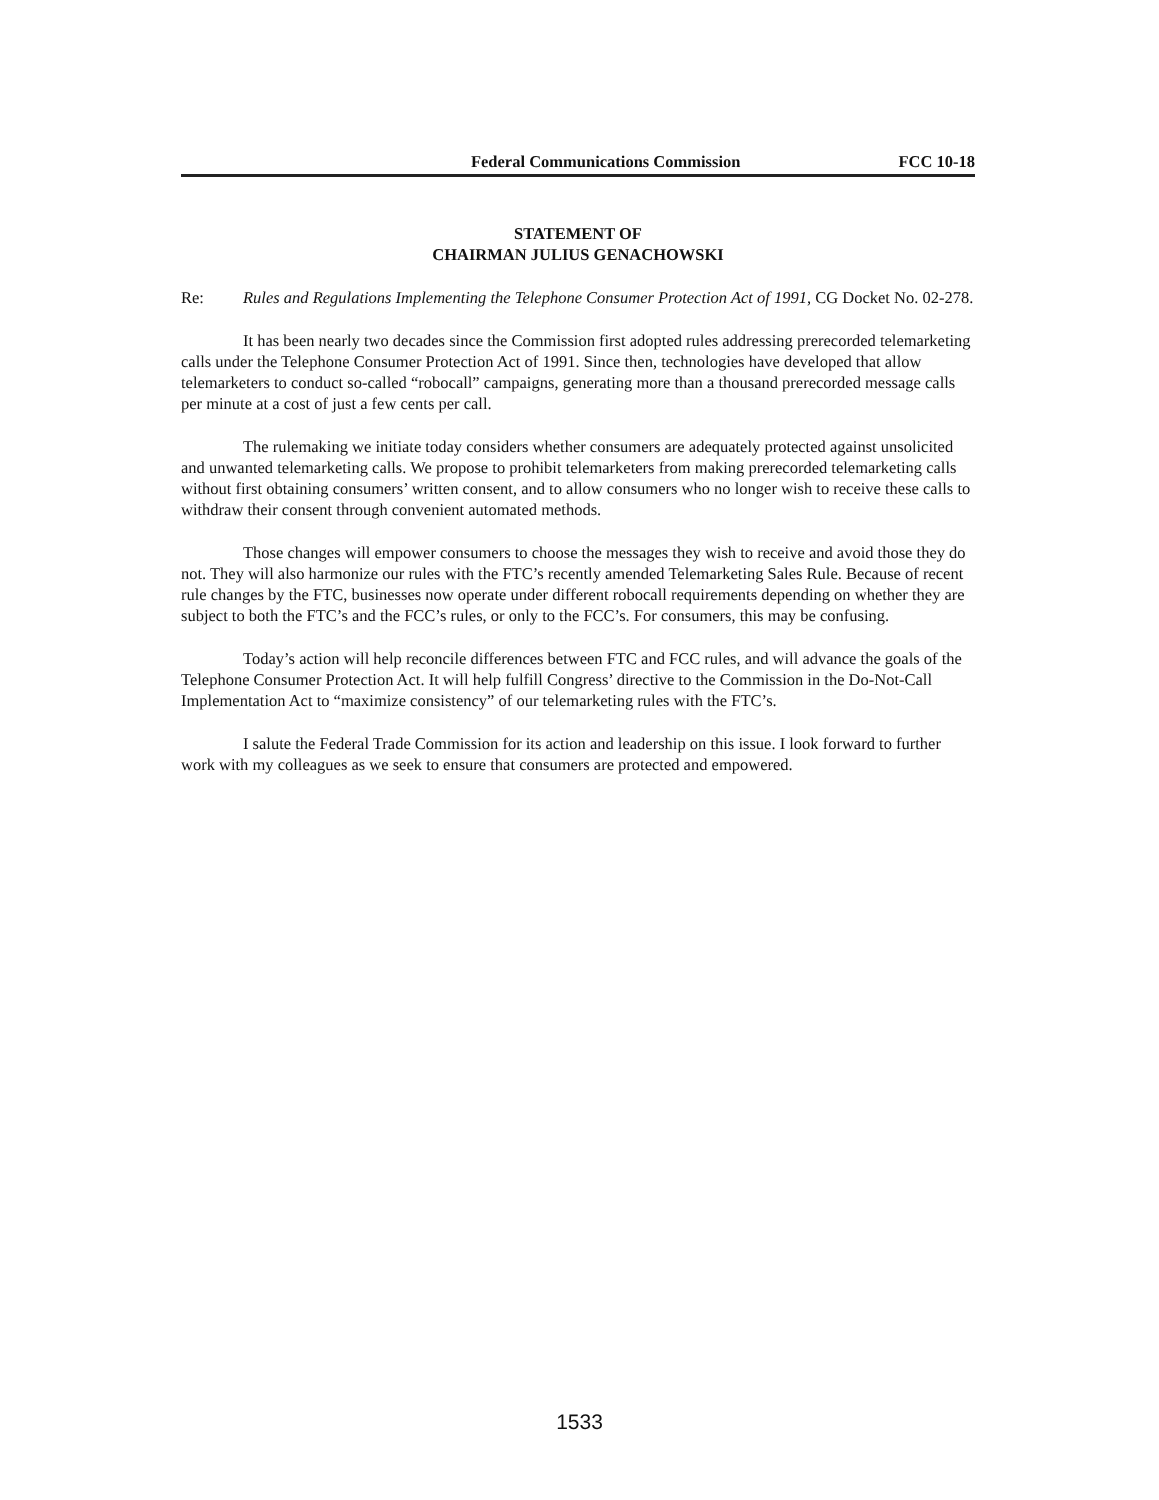Federal Communications Commission FCC 10-18
STATEMENT OF
CHAIRMAN JULIUS GENACHOWSKI
Re: Rules and Regulations Implementing the Telephone Consumer Protection Act of 1991, CG Docket No. 02-278.
It has been nearly two decades since the Commission first adopted rules addressing prerecorded telemarketing calls under the Telephone Consumer Protection Act of 1991. Since then, technologies have developed that allow telemarketers to conduct so-called “robocall” campaigns, generating more than a thousand prerecorded message calls per minute at a cost of just a few cents per call.
The rulemaking we initiate today considers whether consumers are adequately protected against unsolicited and unwanted telemarketing calls. We propose to prohibit telemarketers from making prerecorded telemarketing calls without first obtaining consumers’ written consent, and to allow consumers who no longer wish to receive these calls to withdraw their consent through convenient automated methods.
Those changes will empower consumers to choose the messages they wish to receive and avoid those they do not. They will also harmonize our rules with the FTC’s recently amended Telemarketing Sales Rule. Because of recent rule changes by the FTC, businesses now operate under different robocall requirements depending on whether they are subject to both the FTC’s and the FCC’s rules, or only to the FCC’s. For consumers, this may be confusing.
Today’s action will help reconcile differences between FTC and FCC rules, and will advance the goals of the Telephone Consumer Protection Act. It will help fulfill Congress’ directive to the Commission in the Do-Not-Call Implementation Act to “maximize consistency” of our telemarketing rules with the FTC’s.
I salute the Federal Trade Commission for its action and leadership on this issue. I look forward to further work with my colleagues as we seek to ensure that consumers are protected and empowered.
1533